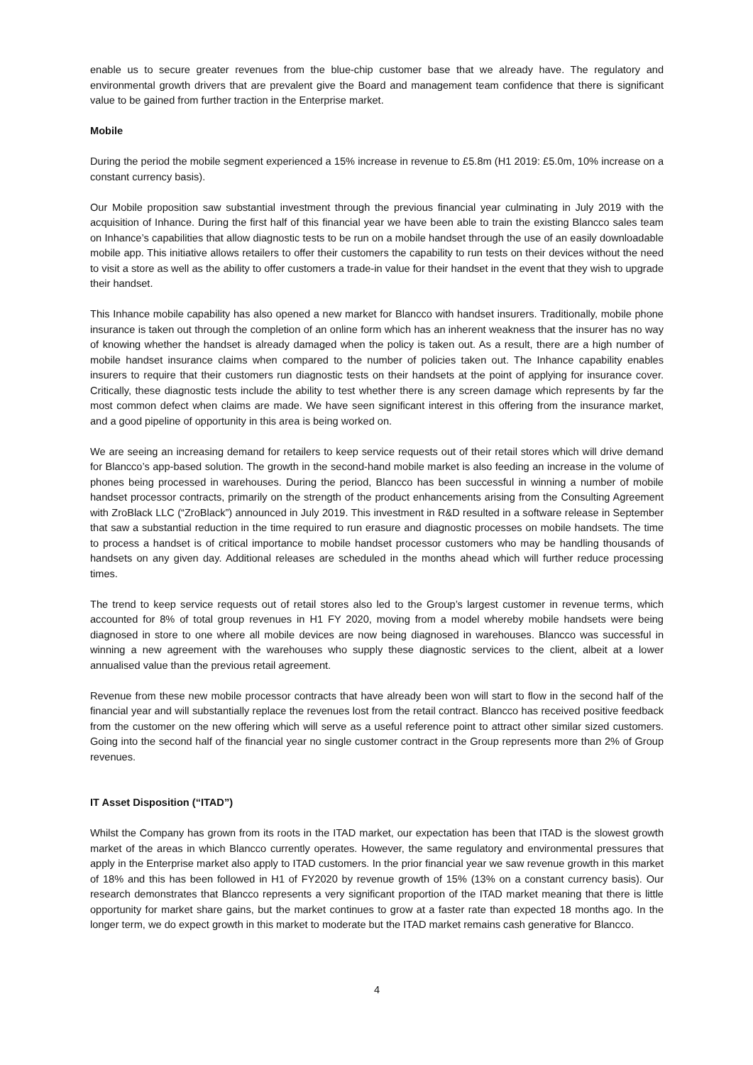enable us to secure greater revenues from the blue-chip customer base that we already have. The regulatory and environmental growth drivers that are prevalent give the Board and management team confidence that there is significant value to be gained from further traction in the Enterprise market.
Mobile
During the period the mobile segment experienced a 15% increase in revenue to £5.8m (H1 2019: £5.0m, 10% increase on a constant currency basis).
Our Mobile proposition saw substantial investment through the previous financial year culminating in July 2019 with the acquisition of Inhance. During the first half of this financial year we have been able to train the existing Blancco sales team on Inhance’s capabilities that allow diagnostic tests to be run on a mobile handset through the use of an easily downloadable mobile app. This initiative allows retailers to offer their customers the capability to run tests on their devices without the need to visit a store as well as the ability to offer customers a trade-in value for their handset in the event that they wish to upgrade their handset.
This Inhance mobile capability has also opened a new market for Blancco with handset insurers. Traditionally, mobile phone insurance is taken out through the completion of an online form which has an inherent weakness that the insurer has no way of knowing whether the handset is already damaged when the policy is taken out. As a result, there are a high number of mobile handset insurance claims when compared to the number of policies taken out. The Inhance capability enables insurers to require that their customers run diagnostic tests on their handsets at the point of applying for insurance cover. Critically, these diagnostic tests include the ability to test whether there is any screen damage which represents by far the most common defect when claims are made. We have seen significant interest in this offering from the insurance market, and a good pipeline of opportunity in this area is being worked on.
We are seeing an increasing demand for retailers to keep service requests out of their retail stores which will drive demand for Blancco’s app-based solution. The growth in the second-hand mobile market is also feeding an increase in the volume of phones being processed in warehouses. During the period, Blancco has been successful in winning a number of mobile handset processor contracts, primarily on the strength of the product enhancements arising from the Consulting Agreement with ZroBlack LLC (“ZroBlack”) announced in July 2019. This investment in R&D resulted in a software release in September that saw a substantial reduction in the time required to run erasure and diagnostic processes on mobile handsets. The time to process a handset is of critical importance to mobile handset processor customers who may be handling thousands of handsets on any given day. Additional releases are scheduled in the months ahead which will further reduce processing times.
The trend to keep service requests out of retail stores also led to the Group’s largest customer in revenue terms, which accounted for 8% of total group revenues in H1 FY 2020, moving from a model whereby mobile handsets were being diagnosed in store to one where all mobile devices are now being diagnosed in warehouses. Blancco was successful in winning a new agreement with the warehouses who supply these diagnostic services to the client, albeit at a lower annualised value than the previous retail agreement.
Revenue from these new mobile processor contracts that have already been won will start to flow in the second half of the financial year and will substantially replace the revenues lost from the retail contract. Blancco has received positive feedback from the customer on the new offering which will serve as a useful reference point to attract other similar sized customers. Going into the second half of the financial year no single customer contract in the Group represents more than 2% of Group revenues.
IT Asset Disposition (“ITAD”)
Whilst the Company has grown from its roots in the ITAD market, our expectation has been that ITAD is the slowest growth market of the areas in which Blancco currently operates. However, the same regulatory and environmental pressures that apply in the Enterprise market also apply to ITAD customers. In the prior financial year we saw revenue growth in this market of 18% and this has been followed in H1 of FY2020 by revenue growth of 15% (13% on a constant currency basis). Our research demonstrates that Blancco represents a very significant proportion of the ITAD market meaning that there is little opportunity for market share gains, but the market continues to grow at a faster rate than expected 18 months ago. In the longer term, we do expect growth in this market to moderate but the ITAD market remains cash generative for Blancco.
4